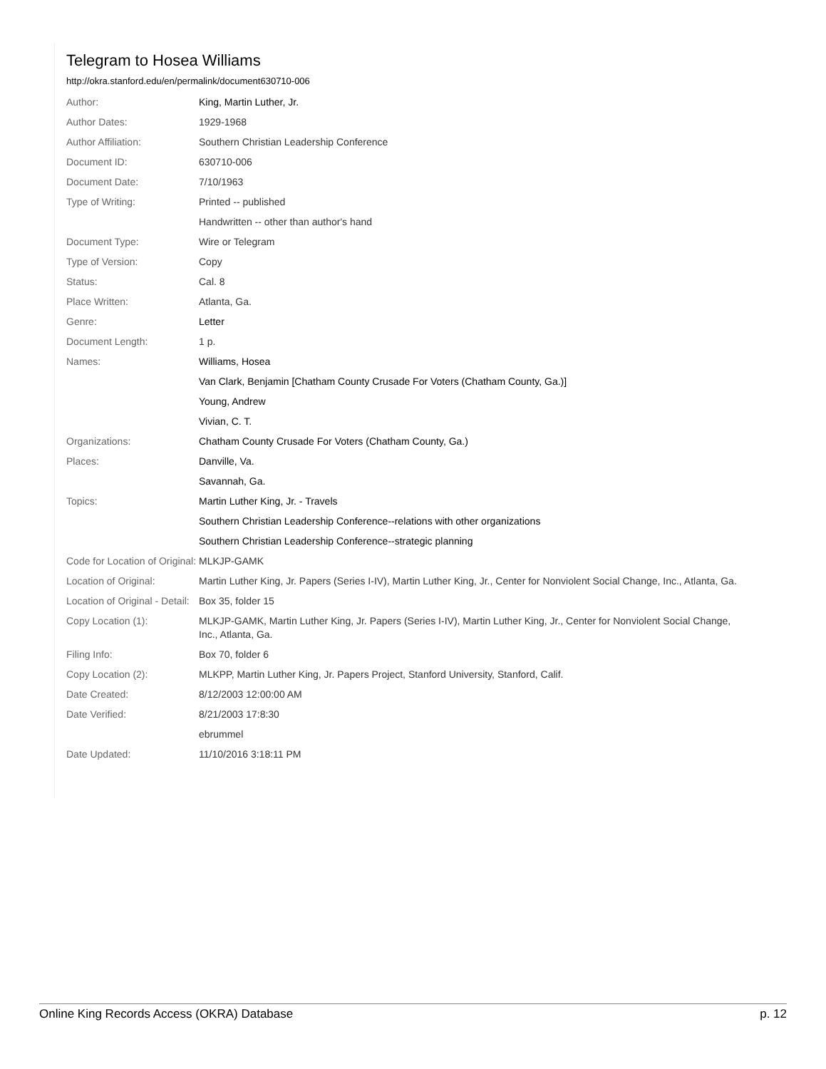Telegram to Hosea Williams
http://okra.stanford.edu/en/permalink/document630710-006
| Author: | King, Martin Luther, Jr. |
| Author Dates: | 1929-1968 |
| Author Affiliation: | Southern Christian Leadership Conference |
| Document ID: | 630710-006 |
| Document Date: | 7/10/1963 |
| Type of Writing: | Printed -- published |
| | Handwritten -- other than author's hand |
| Document Type: | Wire or Telegram |
| Type of Version: | Copy |
| Status: | Cal. 8 |
| Place Written: | Atlanta, Ga. |
| Genre: | Letter |
| Document Length: | 1 p. |
| Names: | Williams, Hosea |
| | Van Clark, Benjamin [Chatham County Crusade For Voters (Chatham County, Ga.)] |
| | Young, Andrew |
| | Vivian, C. T. |
| Organizations: | Chatham County Crusade For Voters (Chatham County, Ga.) |
| Places: | Danville, Va. |
| | Savannah, Ga. |
| Topics: | Martin Luther King, Jr. - Travels |
| | Southern Christian Leadership Conference--relations with other organizations |
| | Southern Christian Leadership Conference--strategic planning |
| Code for Location of Original: | MLKJP-GAMK |
| Location of Original: | Martin Luther King, Jr. Papers (Series I-IV), Martin Luther King, Jr., Center for Nonviolent Social Change, Inc., Atlanta, Ga. |
| Location of Original - Detail: | Box 35, folder 15 |
| Copy Location (1): | MLKJP-GAMK, Martin Luther King, Jr. Papers (Series I-IV), Martin Luther King, Jr., Center for Nonviolent Social Change, Inc., Atlanta, Ga. |
| Filing Info: | Box 70, folder 6 |
| Copy Location (2): | MLKPP, Martin Luther King, Jr. Papers Project, Stanford University, Stanford, Calif. |
| Date Created: | 8/12/2003 12:00:00 AM |
| Date Verified: | 8/21/2003 17:8:30 |
| | ebrummel |
| Date Updated: | 11/10/2016 3:18:11 PM |
Online King Records Access (OKRA) Database p. 12